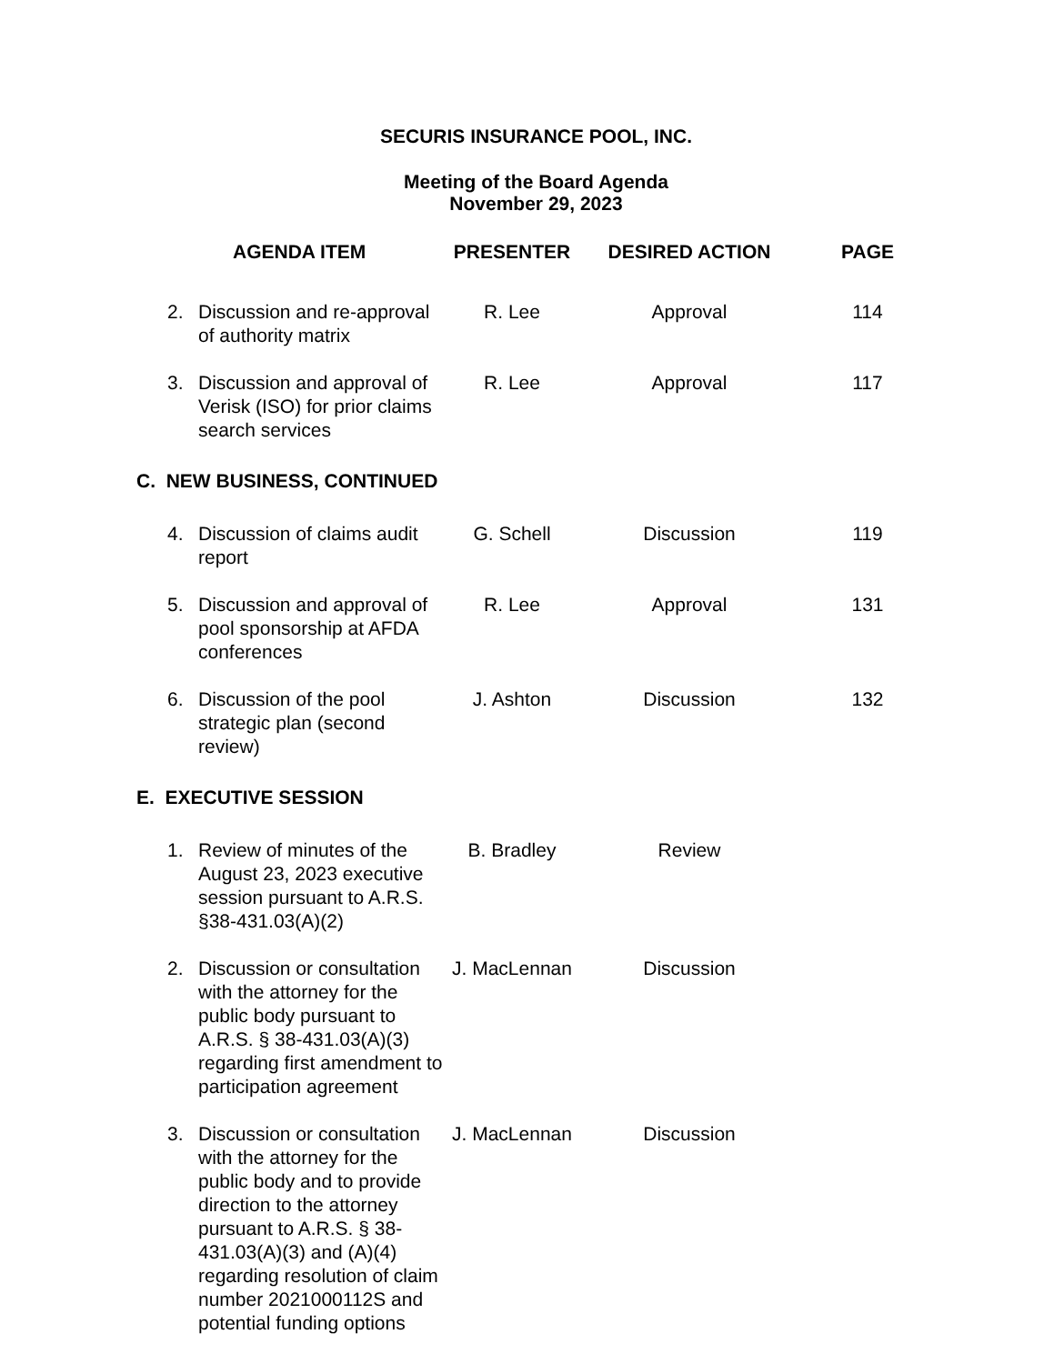SECURIS INSURANCE POOL, INC.
Meeting of the Board Agenda
November 29, 2023
| | AGENDA ITEM | | PRESENTER | DESIRED ACTION | PAGE |
| --- | --- | --- | --- | --- | --- |
| | 2. | Discussion and re-approval of authority matrix | R. Lee | Approval | 114 |
| | 3. | Discussion and approval of Verisk (ISO) for prior claims search services | R. Lee | Approval | 117 |
| C. NEW BUSINESS, CONTINUED | | | | | |
| | 4. | Discussion of claims audit report | G. Schell | Discussion | 119 |
| | 5. | Discussion and approval of pool sponsorship at AFDA conferences | R. Lee | Approval | 131 |
| | 6. | Discussion of the pool strategic plan (second review) | J. Ashton | Discussion | 132 |
| E. EXECUTIVE SESSION | | | | | |
| | 1. | Review of minutes of the August 23, 2023 executive session pursuant to A.R.S. §38-431.03(A)(2) | B. Bradley | Review | |
| | 2. | Discussion or consultation with the attorney for the public body pursuant to A.R.S. § 38-431.03(A)(3) regarding first amendment to participation agreement | J. MacLennan | Discussion | |
| | 3. | Discussion or consultation with the attorney for the public body and to provide direction to the attorney pursuant to A.R.S. § 38-431.03(A)(3) and (A)(4) regarding resolution of claim number 2021000112S and potential funding options | J. MacLennan | Discussion | |